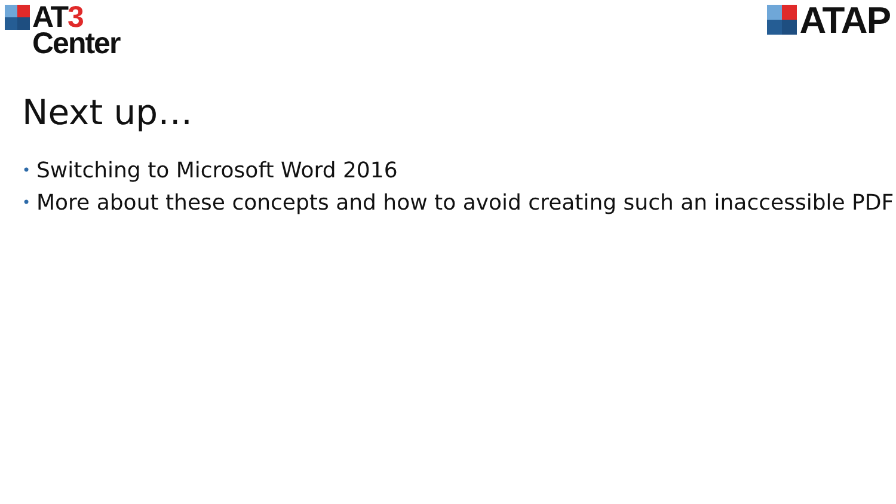AT3
Center
ATAP
Next up…
• Switching to Microsoft Word 2016
• More about these concepts and how to avoid creating such an inaccessible PDF